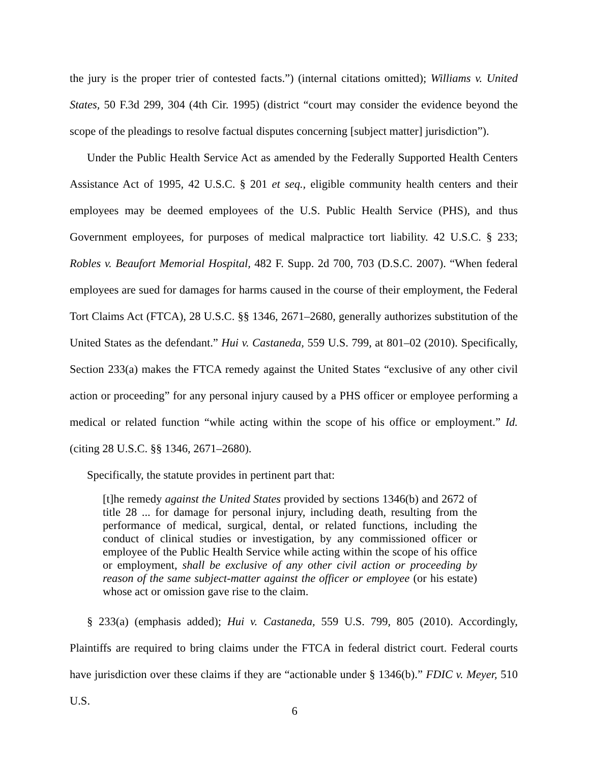the jury is the proper trier of contested facts.”) (internal citations omitted); Williams v. United States, 50 F.3d 299, 304 (4th Cir. 1995) (district “court may consider the evidence beyond the scope of the pleadings to resolve factual disputes concerning [subject matter] jurisdiction”).
Under the Public Health Service Act as amended by the Federally Supported Health Centers Assistance Act of 1995, 42 U.S.C. § 201 et seq., eligible community health centers and their employees may be deemed employees of the U.S. Public Health Service (PHS), and thus Government employees, for purposes of medical malpractice tort liability. 42 U.S.C. § 233; Robles v. Beaufort Memorial Hospital, 482 F. Supp. 2d 700, 703 (D.S.C. 2007). “When federal employees are sued for damages for harms caused in the course of their employment, the Federal Tort Claims Act (FTCA), 28 U.S.C. §§ 1346, 2671–2680, generally authorizes substitution of the United States as the defendant.” Hui v. Castaneda, 559 U.S. 799, at 801–02 (2010). Specifically, Section 233(a) makes the FTCA remedy against the United States “exclusive of any other civil action or proceeding” for any personal injury caused by a PHS officer or employee performing a medical or related function “while acting within the scope of his office or employment.” Id. (citing 28 U.S.C. §§ 1346, 2671–2680).
Specifically, the statute provides in pertinent part that:
[t]he remedy against the United States provided by sections 1346(b) and 2672 of title 28 ... for damage for personal injury, including death, resulting from the performance of medical, surgical, dental, or related functions, including the conduct of clinical studies or investigation, by any commissioned officer or employee of the Public Health Service while acting within the scope of his office or employment, shall be exclusive of any other civil action or proceeding by reason of the same subject-matter against the officer or employee (or his estate) whose act or omission gave rise to the claim.
§ 233(a) (emphasis added); Hui v. Castaneda, 559 U.S. 799, 805 (2010). Accordingly, Plaintiffs are required to bring claims under the FTCA in federal district court. Federal courts have jurisdiction over these claims if they are “actionable under § 1346(b).” FDIC v. Meyer, 510 U.S.
6